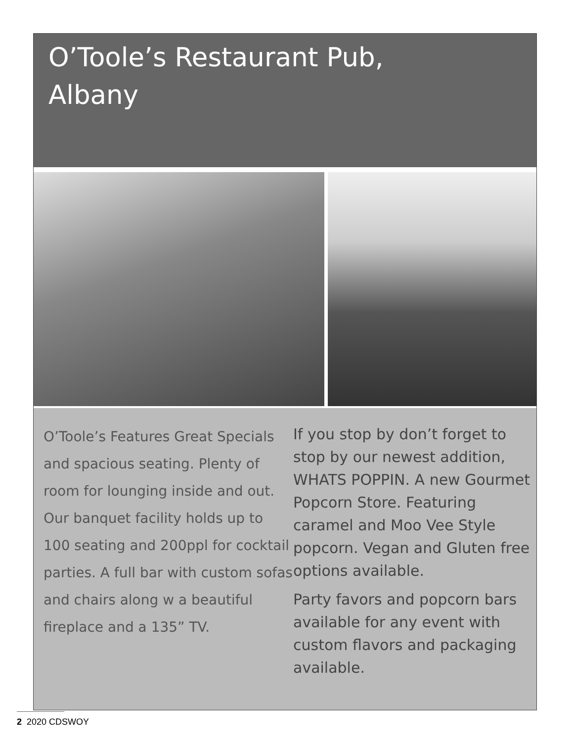O’Toole’s Restaurant Pub,
Albany
O’Toole’s Features Great Specials and spacious seating. Plenty of room for lounging inside and out. Our banquet facility holds up to 100 seating and 200ppl for cocktail parties. A full bar with custom sofas and chairs along w a beautiful fireplace and a 135” TV.
If you stop by don’t forget to stop by our newest addition, WHATS POPPIN. A new Gourmet Popcorn Store. Featuring caramel and Moo Vee Style popcorn. Vegan and Gluten free options available.
Party favors and popcorn bars available for any event with custom flavors and packaging available.
2 2020 CDSWOY